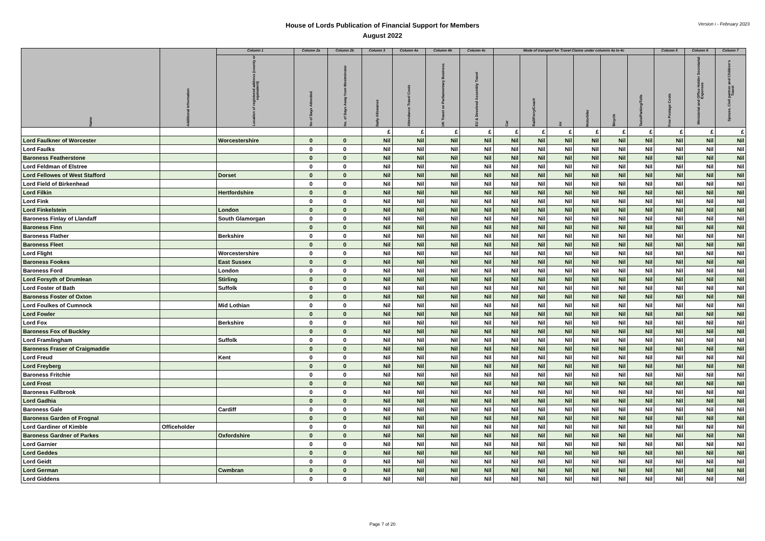Version i - February 2023
House of Lords Publication of Financial Support for Members
August 2022
| Name | Additional Information | Column 1 | Column 2a | Column 2b | Column 3 | Column 4a | Column 4b | Column 4c | Mode of transport for Travel Claims under columns 4a to 4c | | | | | | Column 5 | Column 6 | Column 7 |
| --- | --- | --- | --- | --- | --- | --- | --- | --- | --- | --- | --- | --- | --- | --- | --- | --- | --- |
| | | Location of registered address (county or equivalent) | No of Days Attended | No. of Days Away from Westminster | Daily Allowance | Attendance Travel Costs | UK Travel on Parliamentary Business | EU & Devolved Assembly Travel | Car | Rail/Ferry/Coach | Air | Motorbike | Bicycle | Taxis/Parking/Tolls | Free Postage Costs | Ministerial and Office Holder Secretarial Expenses | Spouse, Civil partner and Children's Travel |
| | | | | | £ | £ | £ | £ | £ | £ | £ | £ | £ | £ | £ | £ | £ |
| Lord Faulkner of Worcester | | Worcestershire | 0 | 0 | Nil | Nil | Nil | Nil | Nil | Nil | Nil | Nil | Nil | Nil | Nil | Nil | Nil |
| Lord Faulks | | | 0 | 0 | Nil | Nil | Nil | Nil | Nil | Nil | Nil | Nil | Nil | Nil | Nil | Nil | Nil |
| Baroness Featherstone | | | 0 | 0 | Nil | Nil | Nil | Nil | Nil | Nil | Nil | Nil | Nil | Nil | Nil | Nil | Nil |
| Lord Feldman of Elstree | | | 0 | 0 | Nil | Nil | Nil | Nil | Nil | Nil | Nil | Nil | Nil | Nil | Nil | Nil | Nil |
| Lord Fellowes of West Stafford | | Dorset | 0 | 0 | Nil | Nil | Nil | Nil | Nil | Nil | Nil | Nil | Nil | Nil | Nil | Nil | Nil |
| Lord Field of Birkenhead | | | 0 | 0 | Nil | Nil | Nil | Nil | Nil | Nil | Nil | Nil | Nil | Nil | Nil | Nil | Nil |
| Lord Filkin | | Hertfordshire | 0 | 0 | Nil | Nil | Nil | Nil | Nil | Nil | Nil | Nil | Nil | Nil | Nil | Nil | Nil |
| Lord Fink | | | 0 | 0 | Nil | Nil | Nil | Nil | Nil | Nil | Nil | Nil | Nil | Nil | Nil | Nil | Nil |
| Lord Finkelstein | | London | 0 | 0 | Nil | Nil | Nil | Nil | Nil | Nil | Nil | Nil | Nil | Nil | Nil | Nil | Nil |
| Baroness Finlay of Llandaff | | South Glamorgan | 0 | 0 | Nil | Nil | Nil | Nil | Nil | Nil | Nil | Nil | Nil | Nil | Nil | Nil | Nil |
| Baroness Finn | | | 0 | 0 | Nil | Nil | Nil | Nil | Nil | Nil | Nil | Nil | Nil | Nil | Nil | Nil | Nil |
| Baroness Flather | | Berkshire | 0 | 0 | Nil | Nil | Nil | Nil | Nil | Nil | Nil | Nil | Nil | Nil | Nil | Nil | Nil |
| Baroness Fleet | | | 0 | 0 | Nil | Nil | Nil | Nil | Nil | Nil | Nil | Nil | Nil | Nil | Nil | Nil | Nil |
| Lord Flight | | Worcestershire | 0 | 0 | Nil | Nil | Nil | Nil | Nil | Nil | Nil | Nil | Nil | Nil | Nil | Nil | Nil |
| Baroness Fookes | | East Sussex | 0 | 0 | Nil | Nil | Nil | Nil | Nil | Nil | Nil | Nil | Nil | Nil | Nil | Nil | Nil |
| Baroness Ford | | London | 0 | 0 | Nil | Nil | Nil | Nil | Nil | Nil | Nil | Nil | Nil | Nil | Nil | Nil | Nil |
| Lord Forsyth of Drumlean | | Stirling | 0 | 0 | Nil | Nil | Nil | Nil | Nil | Nil | Nil | Nil | Nil | Nil | Nil | Nil | Nil |
| Lord Foster of Bath | | Suffolk | 0 | 0 | Nil | Nil | Nil | Nil | Nil | Nil | Nil | Nil | Nil | Nil | Nil | Nil | Nil |
| Baroness Foster of Oxton | | | 0 | 0 | Nil | Nil | Nil | Nil | Nil | Nil | Nil | Nil | Nil | Nil | Nil | Nil | Nil |
| Lord Foulkes of Cumnock | | Mid Lothian | 0 | 0 | Nil | Nil | Nil | Nil | Nil | Nil | Nil | Nil | Nil | Nil | Nil | Nil | Nil |
| Lord Fowler | | | 0 | 0 | Nil | Nil | Nil | Nil | Nil | Nil | Nil | Nil | Nil | Nil | Nil | Nil | Nil |
| Lord Fox | | Berkshire | 0 | 0 | Nil | Nil | Nil | Nil | Nil | Nil | Nil | Nil | Nil | Nil | Nil | Nil | Nil |
| Baroness Fox of Buckley | | | 0 | 0 | Nil | Nil | Nil | Nil | Nil | Nil | Nil | Nil | Nil | Nil | Nil | Nil | Nil |
| Lord Framlingham | | Suffolk | 0 | 0 | Nil | Nil | Nil | Nil | Nil | Nil | Nil | Nil | Nil | Nil | Nil | Nil | Nil |
| Baroness Fraser of Craigmaddie | | | 0 | 0 | Nil | Nil | Nil | Nil | Nil | Nil | Nil | Nil | Nil | Nil | Nil | Nil | Nil |
| Lord Freud | | Kent | 0 | 0 | Nil | Nil | Nil | Nil | Nil | Nil | Nil | Nil | Nil | Nil | Nil | Nil | Nil |
| Lord Freyberg | | | 0 | 0 | Nil | Nil | Nil | Nil | Nil | Nil | Nil | Nil | Nil | Nil | Nil | Nil | Nil |
| Baroness Fritchie | | | 0 | 0 | Nil | Nil | Nil | Nil | Nil | Nil | Nil | Nil | Nil | Nil | Nil | Nil | Nil |
| Lord Frost | | | 0 | 0 | Nil | Nil | Nil | Nil | Nil | Nil | Nil | Nil | Nil | Nil | Nil | Nil | Nil |
| Baroness Fullbrook | | | 0 | 0 | Nil | Nil | Nil | Nil | Nil | Nil | Nil | Nil | Nil | Nil | Nil | Nil | Nil |
| Lord Gadhia | | | 0 | 0 | Nil | Nil | Nil | Nil | Nil | Nil | Nil | Nil | Nil | Nil | Nil | Nil | Nil |
| Baroness Gale | | Cardiff | 0 | 0 | Nil | Nil | Nil | Nil | Nil | Nil | Nil | Nil | Nil | Nil | Nil | Nil | Nil |
| Baroness Garden of Frognal | | | 0 | 0 | Nil | Nil | Nil | Nil | Nil | Nil | Nil | Nil | Nil | Nil | Nil | Nil | Nil |
| Lord Gardiner of Kimble | Officeholder | | 0 | 0 | Nil | Nil | Nil | Nil | Nil | Nil | Nil | Nil | Nil | Nil | Nil | Nil | Nil |
| Baroness Gardner of Parkes | | Oxfordshire | 0 | 0 | Nil | Nil | Nil | Nil | Nil | Nil | Nil | Nil | Nil | Nil | Nil | Nil | Nil |
| Lord Garnier | | | 0 | 0 | Nil | Nil | Nil | Nil | Nil | Nil | Nil | Nil | Nil | Nil | Nil | Nil | Nil |
| Lord Geddes | | | 0 | 0 | Nil | Nil | Nil | Nil | Nil | Nil | Nil | Nil | Nil | Nil | Nil | Nil | Nil |
| Lord Geidt | | | 0 | 0 | Nil | Nil | Nil | Nil | Nil | Nil | Nil | Nil | Nil | Nil | Nil | Nil | Nil |
| Lord German | | Cwmbran | 0 | 0 | Nil | Nil | Nil | Nil | Nil | Nil | Nil | Nil | Nil | Nil | Nil | Nil | Nil |
| Lord Giddens | | | 0 | 0 | Nil | Nil | Nil | Nil | Nil | Nil | Nil | Nil | Nil | Nil | Nil | Nil | Nil |
Page 7 of 20